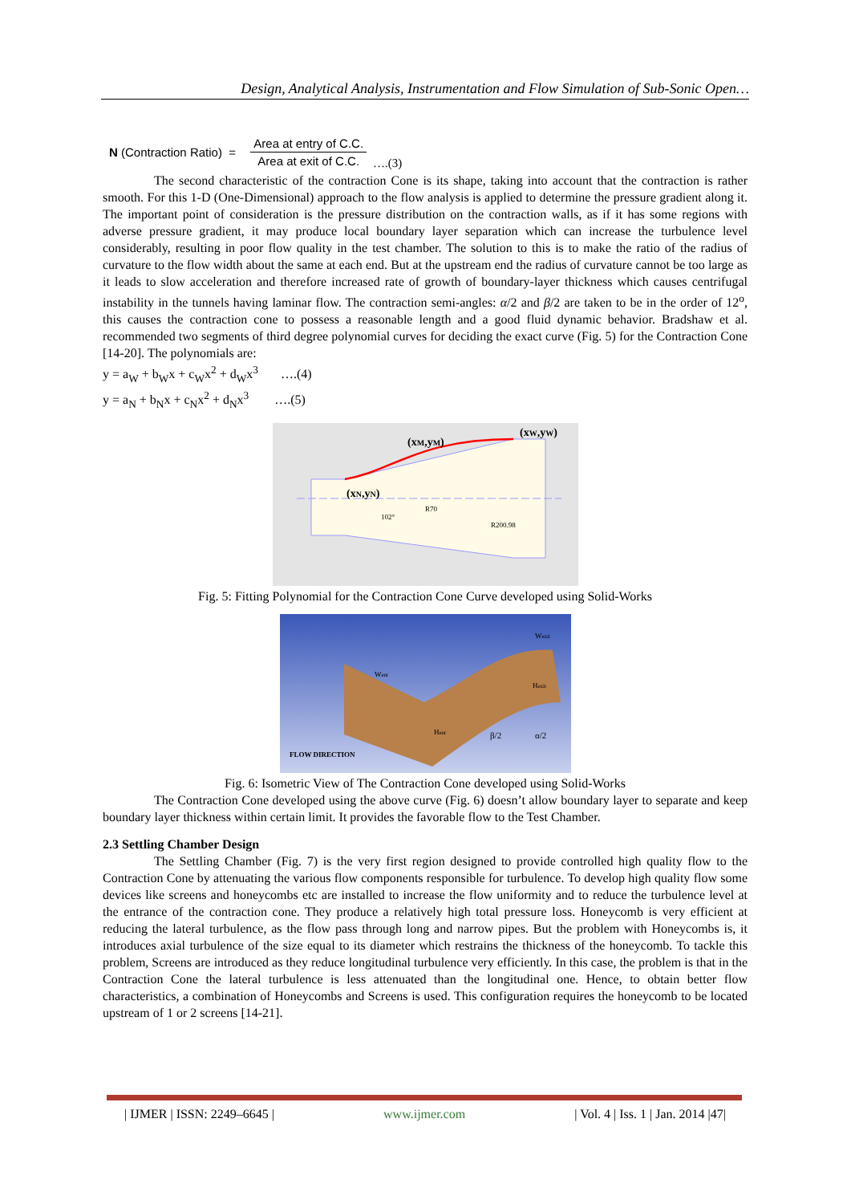Design, Analytical Analysis, Instrumentation and Flow Simulation of Sub-Sonic Open…
N (Contraction Ratio) = Area at entry of C.C. Area at exit of C.C. ….(3)
The second characteristic of the contraction Cone is its shape, taking into account that the contraction is rather smooth. For this 1-D (One-Dimensional) approach to the flow analysis is applied to determine the pressure gradient along it. The important point of consideration is the pressure distribution on the contraction walls, as if it has some regions with adverse pressure gradient, it may produce local boundary layer separation which can increase the turbulence level considerably, resulting in poor flow quality in the test chamber. The solution to this is to make the ratio of the radius of curvature to the flow width about the same at each end. But at the upstream end the radius of curvature cannot be too large as it leads to slow acceleration and therefore increased rate of growth of boundary-layer thickness which causes centrifugal instability in the tunnels having laminar flow. The contraction semi-angles: α/2 and β/2 are taken to be in the order of 12<sup>o</sup>, this causes the contraction cone to possess a reasonable length and a good fluid dynamic behavior. Bradshaw et al. recommended two segments of third degree polynomial curves for deciding the exact curve (Fig. 5) for the Contraction Cone [14-20]. The polynomials are:
y = a<sub>W</sub> + b<sub>W</sub>x + c<sub>W</sub>x<sup>2</sup> + d<sub>W</sub>x<sup>3</sup> ….(4)
y = a<sub>N</sub> + b<sub>N</sub>x + c<sub>N</sub>x<sup>2</sup> + d<sub>N</sub>x<sup>3</sup> ….(5)
(xM,yM)
(xW,yW)
(xN,yN)
102°
R70
R200.98
Fig. 5: Fitting Polynomial for the Contraction Cone Curve developed using Solid-Works
Went
Wexit
Hexit
Hent
β/2
α/2
FLOW DIRECTION
Fig. 6: Isometric View of The Contraction Cone developed using Solid-Works
The Contraction Cone developed using the above curve (Fig. 6) doesn’t allow boundary layer to separate and keep boundary layer thickness within certain limit. It provides the favorable flow to the Test Chamber.
2.3 Settling Chamber Design
The Settling Chamber (Fig. 7) is the very first region designed to provide controlled high quality flow to the Contraction Cone by attenuating the various flow components responsible for turbulence. To develop high quality flow some devices like screens and honeycombs etc are installed to increase the flow uniformity and to reduce the turbulence level at the entrance of the contraction cone. They produce a relatively high total pressure loss. Honeycomb is very efficient at reducing the lateral turbulence, as the flow pass through long and narrow pipes. But the problem with Honeycombs is, it introduces axial turbulence of the size equal to its diameter which restrains the thickness of the honeycomb. To tackle this problem, Screens are introduced as they reduce longitudinal turbulence very efficiently. In this case, the problem is that in the Contraction Cone the lateral turbulence is less attenuated than the longitudinal one. Hence, to obtain better flow characteristics, a combination of Honeycombs and Screens is used. This configuration requires the honeycomb to be located upstream of 1 or 2 screens [14-21].
| IJMER | ISSN: 2249–6645 | www.ijmer.com | Vol. 4 | Iss. 1 | Jan. 2014 |47|